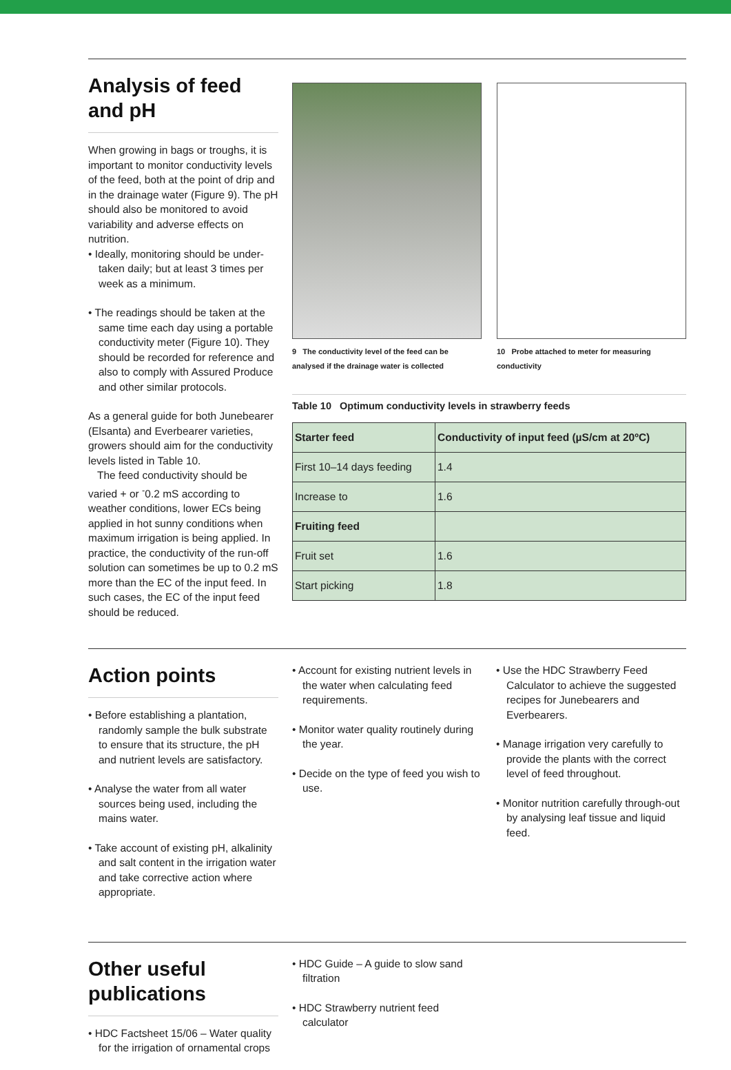Analysis of feed and pH
When growing in bags or troughs, it is important to monitor conductivity levels of the feed, both at the point of drip and in the drainage water (Figure 9). The pH should also be monitored to avoid variability and adverse effects on nutrition.
• Ideally, monitoring should be under-taken daily; but at least 3 times per week as a minimum.
• The readings should be taken at the same time each day using a portable conductivity meter (Figure 10). They should be recorded for reference and also to comply with Assured Produce and other similar protocols.
As a general guide for both Junebearer (Elsanta) and Everbearer varieties, growers should aim for the conductivity levels listed in Table 10.
The feed conductivity should be varied + or <sup>-</sup>0.2 mS according to weather conditions, lower ECs being applied in hot sunny conditions when maximum irrigation is being applied. In practice, the conductivity of the run-off solution can sometimes be up to 0.2 mS more than the EC of the input feed. In such cases, the EC of the input feed should be reduced.
9 The conductivity level of the feed can be analysed if the drainage water is collected
10 Probe attached to meter for measuring conductivity
Table 10 Optimum conductivity levels in strawberry feeds
| Starter feed | Conductivity of input feed (µS/cm at 20ºC) |
| First 10–14 days feeding | 1.4 |
| Increase to | 1.6 |
| Fruiting feed | |
| Fruit set | 1.6 |
| Start picking | 1.8 |
Action points
• Before establishing a plantation, randomly sample the bulk substrate to ensure that its structure, the pH and nutrient levels are satisfactory.
• Analyse the water from all water sources being used, including the mains water.
• Take account of existing pH, alkalinity and salt content in the irrigation water and take corrective action where appropriate.
• Account for existing nutrient levels in the water when calculating feed requirements.
• Monitor water quality routinely during the year.
• Decide on the type of feed you wish to use.
• Use the HDC Strawberry Feed Calculator to achieve the suggested recipes for Junebearers and Everbearers.
• Manage irrigation very carefully to provide the plants with the correct level of feed throughout.
• Monitor nutrition carefully through-out by analysing leaf tissue and liquid feed.
Other useful publications
• HDC Factsheet 15/06 – Water quality for the irrigation of ornamental crops
• HDC Guide – A guide to slow sand filtration
• HDC Strawberry nutrient feed calculator